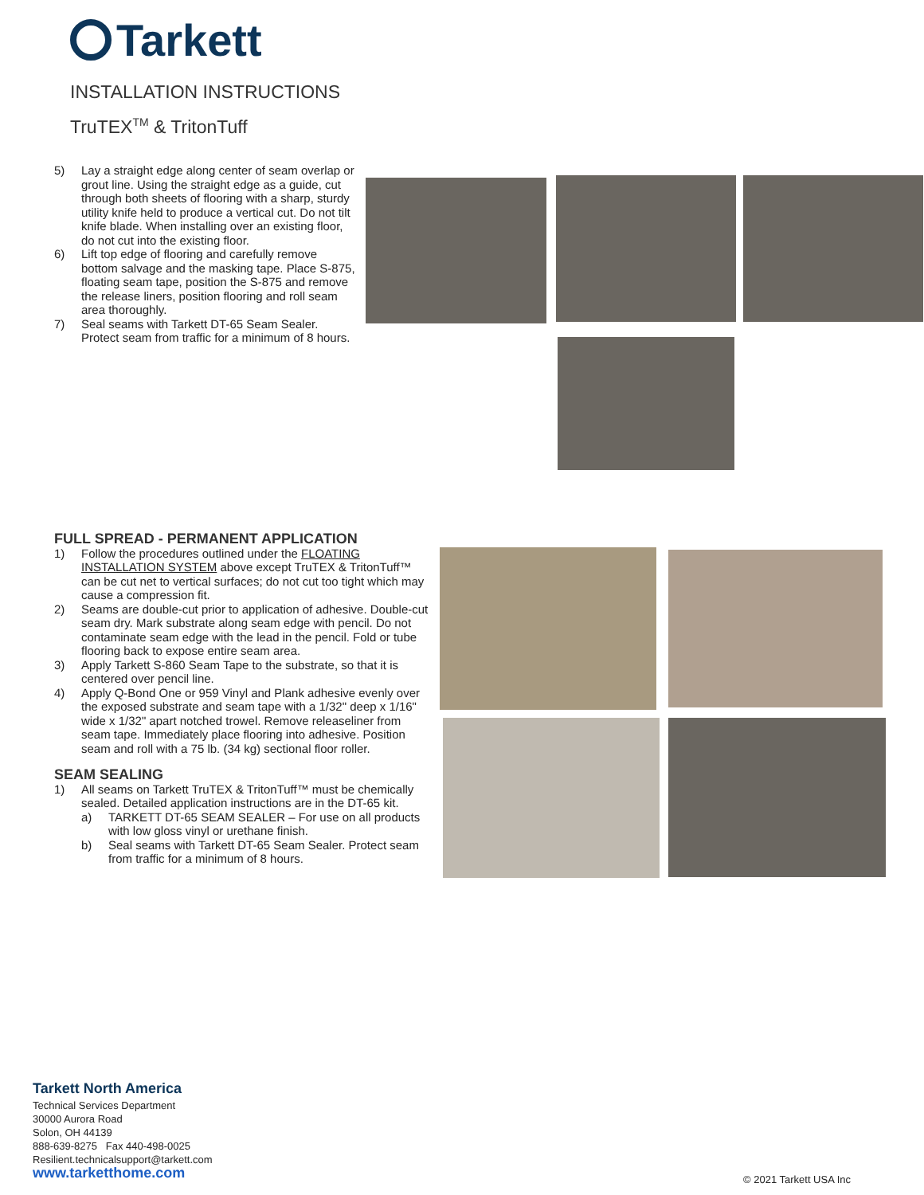Tarkett
INSTALLATION INSTRUCTIONS
TruTEX<sup>TM</sup> & TritonTuff
5) Lay a straight edge along center of seam overlap or grout line. Using the straight edge as a guide, cut through both sheets of flooring with a sharp, sturdy utility knife held to produce a vertical cut. Do not tilt knife blade. When installing over an existing floor, do not cut into the existing floor.
6) Lift top edge of flooring and carefully remove bottom salvage and the masking tape. Place S-875, floating seam tape, position the S-875 and remove the release liners, position flooring and roll seam area thoroughly.
7) Seal seams with Tarkett DT-65 Seam Sealer. Protect seam from traffic for a minimum of 8 hours.
FULL SPREAD - PERMANENT APPLICATION
1) Follow the procedures outlined under the FLOATING INSTALLATION SYSTEM above except TruTEX & TritonTuff™ can be cut net to vertical surfaces; do not cut too tight which may cause a compression fit.
2) Seams are double-cut prior to application of adhesive. Double-cut seam dry. Mark substrate along seam edge with pencil. Do not contaminate seam edge with the lead in the pencil. Fold or tube flooring back to expose entire seam area.
3) Apply Tarkett S-860 Seam Tape to the substrate, so that it is centered over pencil line.
4) Apply Q-Bond One or 959 Vinyl and Plank adhesive evenly over the exposed substrate and seam tape with a 1/32" deep x 1/16" wide x 1/32" apart notched trowel. Remove releaseliner from seam tape. Immediately place flooring into adhesive. Position seam and roll with a 75 lb. (34 kg) sectional floor roller.
SEAM SEALING
1) All seams on Tarkett TruTEX & TritonTuff™ must be chemically sealed. Detailed application instructions are in the DT-65 kit.
a) TARKETT DT-65 SEAM SEALER – For use on all products with low gloss vinyl or urethane finish.
b) Seal seams with Tarkett DT-65 Seam Sealer. Protect seam from traffic for a minimum of 8 hours.
Tarkett North America
Technical Services Department
30000 Aurora Road
Solon, OH 44139
888-639-8275 Fax 440-498-0025
Resilient.technicalsupport@tarkett.com
www.tarketthome.com
© 2021 Tarkett USA Inc